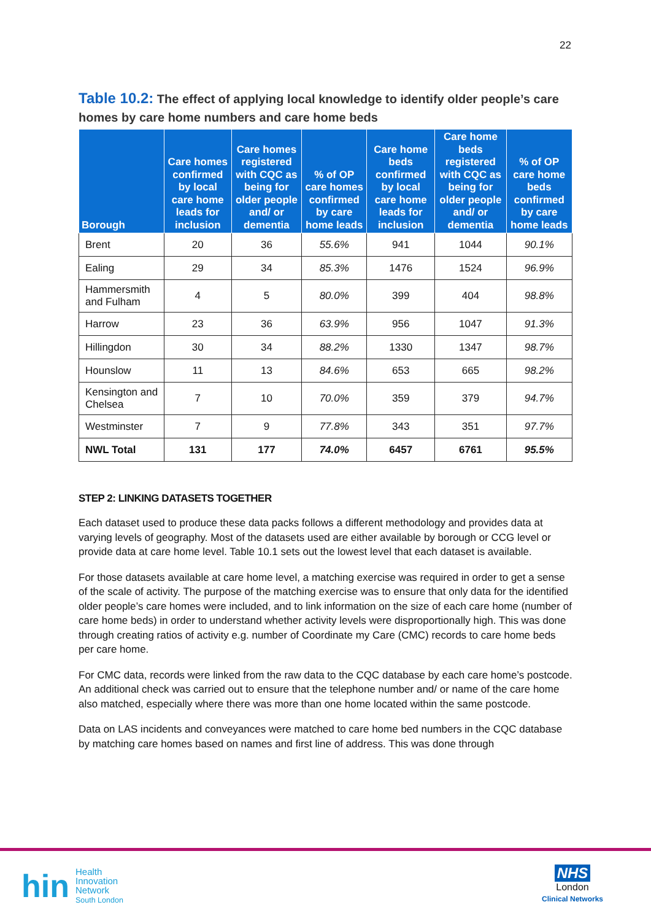22
Table 10.2: The effect of applying local knowledge to identify older people’s care homes by care home numbers and care home beds
| Borough | Care homes confirmed by local care home leads for inclusion | Care homes registered with CQC as being for older people and/ or dementia | % of OP care homes confirmed by care home leads | Care home beds confirmed by local care home leads for inclusion | Care home beds registered with CQC as being for older people and/ or dementia | % of OP care home beds confirmed by care home leads |
| --- | --- | --- | --- | --- | --- | --- |
| Brent | 20 | 36 | 55.6% | 941 | 1044 | 90.1% |
| Ealing | 29 | 34 | 85.3% | 1476 | 1524 | 96.9% |
| Hammersmith and Fulham | 4 | 5 | 80.0% | 399 | 404 | 98.8% |
| Harrow | 23 | 36 | 63.9% | 956 | 1047 | 91.3% |
| Hillingdon | 30 | 34 | 88.2% | 1330 | 1347 | 98.7% |
| Hounslow | 11 | 13 | 84.6% | 653 | 665 | 98.2% |
| Kensington and Chelsea | 7 | 10 | 70.0% | 359 | 379 | 94.7% |
| Westminster | 7 | 9 | 77.8% | 343 | 351 | 97.7% |
| NWL Total | 131 | 177 | 74.0% | 6457 | 6761 | 95.5% |
STEP 2: LINKING DATASETS TOGETHER
Each dataset used to produce these data packs follows a different methodology and provides data at varying levels of geography. Most of the datasets used are either available by borough or CCG level or provide data at care home level. Table 10.1 sets out the lowest level that each dataset is available.
For those datasets available at care home level, a matching exercise was required in order to get a sense of the scale of activity. The purpose of the matching exercise was to ensure that only data for the identified older people’s care homes were included, and to link information on the size of each care home (number of care home beds) in order to understand whether activity levels were disproportionally high. This was done through creating ratios of activity e.g. number of Coordinate my Care (CMC) records to care home beds per care home.
For CMC data, records were linked from the raw data to the CQC database by each care home’s postcode. An additional check was carried out to ensure that the telephone number and/ or name of the care home also matched, especially where there was more than one home located within the same postcode.
Data on LAS incidents and conveyances were matched to care home bed numbers in the CQC database by matching care homes based on names and first line of address. This was done through
hin
Health
Innovation
Network
South London
NHS
London
Clinical Networks